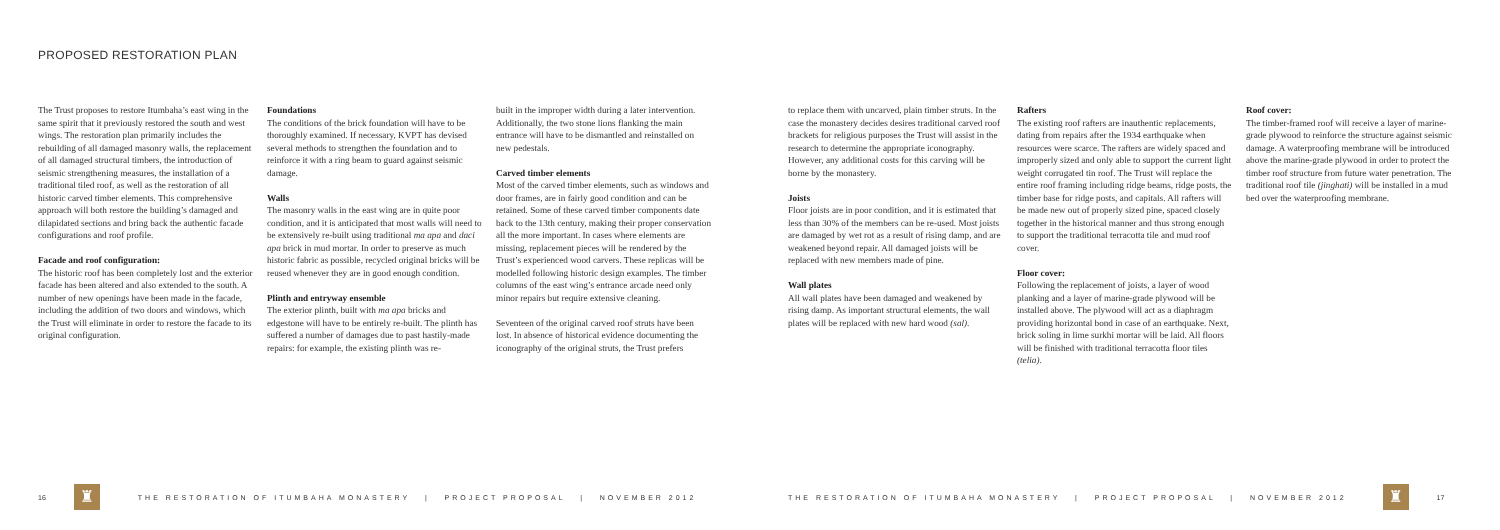PROPOSED RESTORATION PLAN
The Trust proposes to restore Itumbaha’s east wing in the same spirit that it previously restored the south and west wings. The restoration plan primarily includes the rebuilding of all damaged masonry walls, the replacement of all damaged structural timbers, the introduction of seismic strengthening measures, the installation of a traditional tiled roof, as well as the restoration of all historic carved timber elements. This comprehensive approach will both restore the building’s damaged and dilapidated sections and bring back the authentic facade configurations and roof profile.
Facade and roof configuration:
The historic roof has been completely lost and the exterior facade has been altered and also extended to the south. A number of new openings have been made in the facade, including the addition of two doors and windows, which the Trust will eliminate in order to restore the facade to its original configuration.
Foundations
The conditions of the brick foundation will have to be thoroughly examined. If necessary, KVPT has devised several methods to strengthen the foundation and to reinforce it with a ring beam to guard against seismic damage.
Walls
The masonry walls in the east wing are in quite poor condition, and it is anticipated that most walls will need to be extensively re-built using traditional ma apa and daci apa brick in mud mortar. In order to preserve as much historic fabric as possible, recycled original bricks will be reused whenever they are in good enough condition.
Plinth and entryway ensemble
The exterior plinth, built with ma apa bricks and edgestone will have to be entirely re-built. The plinth has suffered a number of damages due to past hastily-made repairs: for example, the existing plinth was re-
built in the improper width during a later intervention. Additionally, the two stone lions flanking the main entrance will have to be dismantled and reinstalled on new pedestals.
Carved timber elements
Most of the carved timber elements, such as windows and door frames, are in fairly good condition and can be retained. Some of these carved timber components date back to the 13th century, making their proper conservation all the more important. In cases where elements are missing, replacement pieces will be rendered by the Trust’s experienced wood carvers. These replicas will be modelled following historic design examples. The timber columns of the east wing’s entrance arcade need only minor repairs but require extensive cleaning.
Seventeen of the original carved roof struts have been lost. In absence of historical evidence documenting the iconography of the original struts, the Trust prefers
16 ♜ THE RESTORATION OF ITUMBAHA MONASTERY | PROJECT PROPOSAL | NOVEMBER 2012
to replace them with uncarved, plain timber struts. In the case the monastery decides desires traditional carved roof brackets for religious purposes the Trust will assist in the research to determine the appropriate iconography. However, any additional costs for this carving will be borne by the monastery.
Joists
Floor joists are in poor condition, and it is estimated that less than 30% of the members can be re-used. Most joists are damaged by wet rot as a result of rising damp, and are weakened beyond repair. All damaged joists will be replaced with new members made of pine.
Wall plates
All wall plates have been damaged and weakened by rising damp. As important structural elements, the wall plates will be replaced with new hard wood (sal).
Rafters
The existing roof rafters are inauthentic replacements, dating from repairs after the 1934 earthquake when resources were scarce. The rafters are widely spaced and improperly sized and only able to support the current light weight corrugated tin roof. The Trust will replace the entire roof framing including ridge beams, ridge posts, the timber base for ridge posts, and capitals. All rafters will be made new out of properly sized pine, spaced closely together in the historical manner and thus strong enough to support the traditional terracotta tile and mud roof cover.
Floor cover:
Following the replacement of joists, a layer of wood planking and a layer of marine-grade plywood will be installed above. The plywood will act as a diaphragm providing horizontal bond in case of an earthquake. Next, brick soling in lime surkhi mortar will be laid. All floors will be finished with traditional terracotta floor tiles (telia).
Roof cover:
The timber-framed roof will receive a layer of marine-grade plywood to reinforce the structure against seismic damage. A waterproofing membrane will be introduced above the marine-grade plywood in order to protect the timber roof structure from future water penetration. The traditional roof tile (jinghati) will be installed in a mud bed over the waterproofing membrane.
THE RESTORATION OF ITUMBAHA MONASTERY | PROJECT PROPOSAL | NOVEMBER 2012 ♜ 17